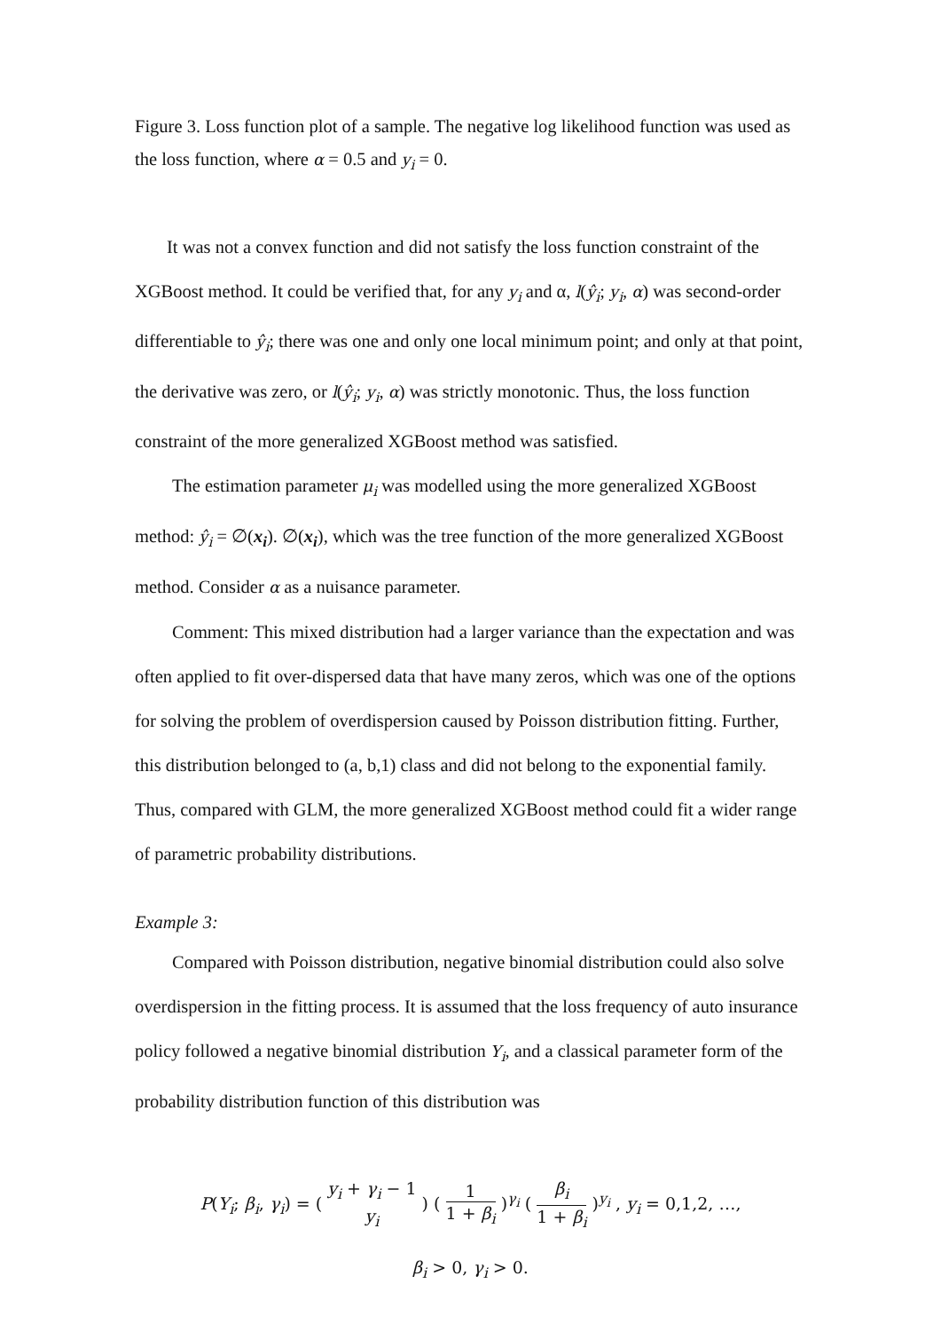Figure 3. Loss function plot of a sample. The negative log likelihood function was used as the loss function, where α = 0.5 and y<sub>i</sub> = 0.
It was not a convex function and did not satisfy the loss function constraint of the XGBoost method. It could be verified that, for any y<sub>i</sub> and α, l(ŷ<sub>i</sub>; y<sub>i</sub>, α) was second-order differentiable to ŷ<sub>i</sub>; there was one and only one local minimum point; and only at that point, the derivative was zero, or l(ŷ<sub>i</sub>; y<sub>i</sub>, α) was strictly monotonic. Thus, the loss function constraint of the more generalized XGBoost method was satisfied.
The estimation parameter μ<sub>i</sub> was modelled using the more generalized XGBoost method: ŷ<sub>i</sub> = ∅(x<sub>i</sub>). ∅(x<sub>i</sub>), which was the tree function of the more generalized XGBoost method. Consider α as a nuisance parameter.
Comment: This mixed distribution had a larger variance than the expectation and was often applied to fit over-dispersed data that have many zeros, which was one of the options for solving the problem of overdispersion caused by Poisson distribution fitting. Further, this distribution belonged to (a, b,1) class and did not belong to the exponential family. Thus, compared with GLM, the more generalized XGBoost method could fit a wider range of parametric probability distributions.
Example 3:
Compared with Poisson distribution, negative binomial distribution could also solve overdispersion in the fitting process. It is assumed that the loss frequency of auto insurance policy followed a negative binomial distribution Y<sub>i</sub>, and a classical parameter form of the probability distribution function of this distribution was
P(Y<sub>i</sub>; β<sub>i</sub>, γ<sub>i</sub>) = ( y<sub>i</sub> + γ<sub>i</sub> − 1 y<sub>i</sub> ) ( 1 1 + β<sub>i</sub> )<sup>γ<sub>i</sub></sup> ( β<sub>i</sub> 1 + β<sub>i</sub> )<sup>y<sub>i</sub></sup> , y<sub>i</sub> = 0,1,2, …,
β<sub>i</sub> > 0, γ<sub>i</sub> > 0.